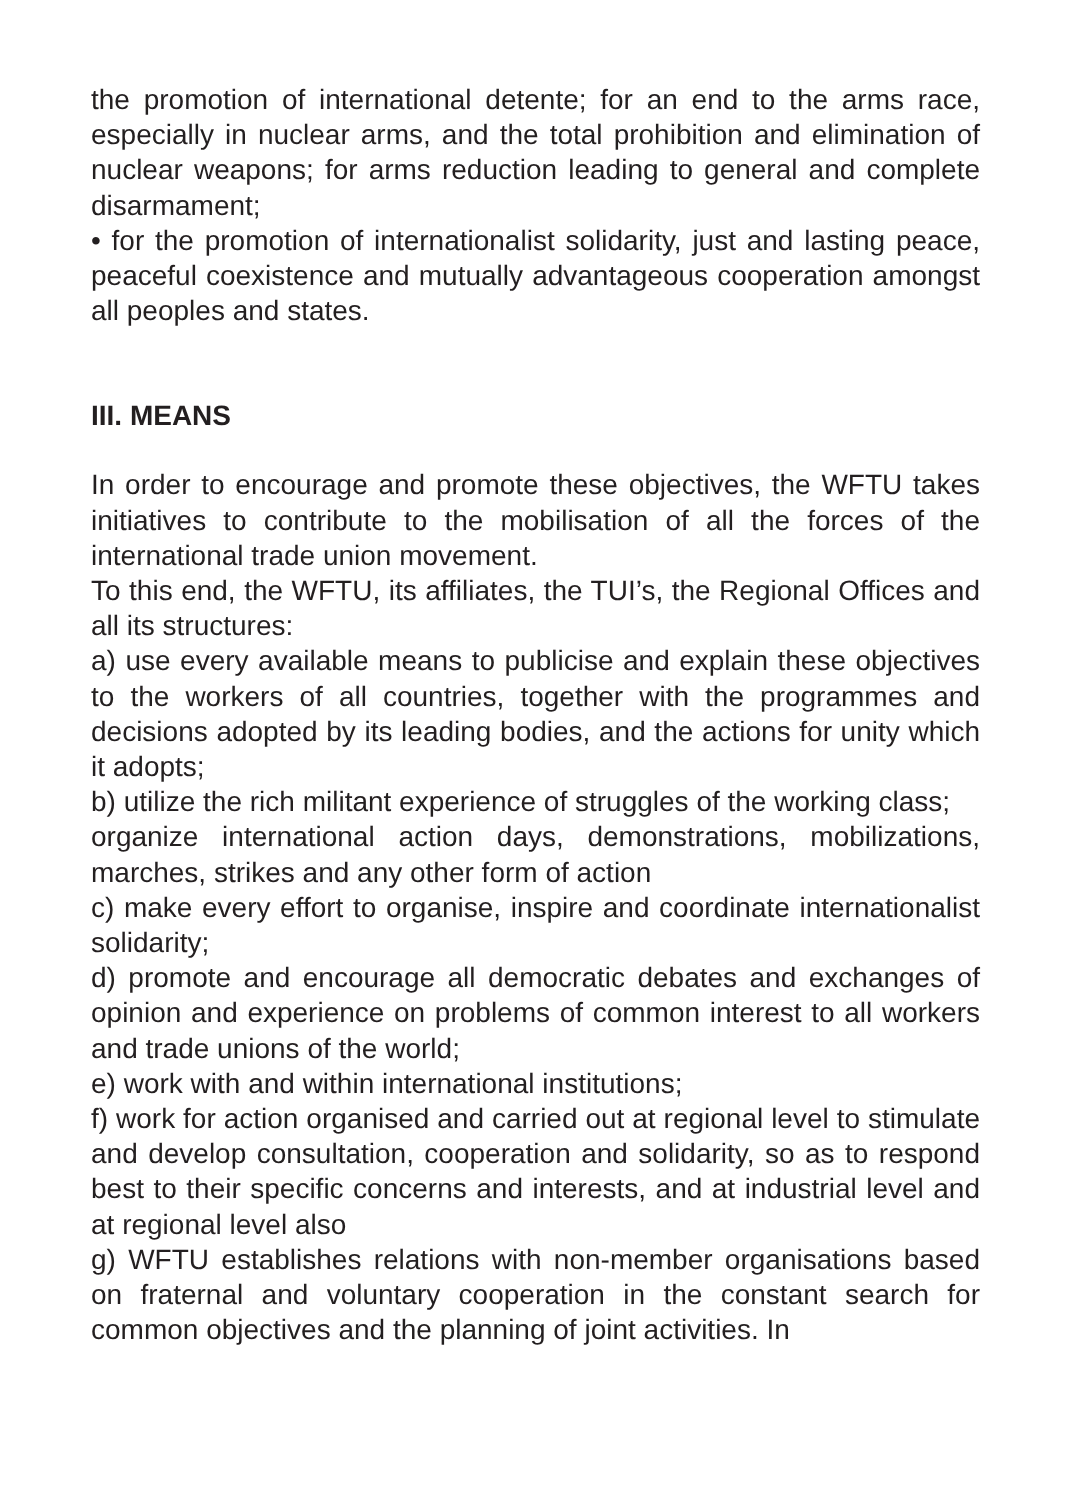the promotion of international detente; for an end to the arms race, especially in nuclear arms, and the total prohibition and elimination of nuclear weapons; for arms reduction leading to general and complete disarmament;
• for the promotion of internationalist solidarity, just and lasting peace, peaceful coexistence and mutually advantageous cooperation amongst all peoples and states.
III. MEANS
In order to encourage and promote these objectives, the WFTU takes initiatives to contribute to the mobilisation of all the forces of the international trade union movement.
To this end, the WFTU, its affiliates, the TUI’s, the Regional Offices and all its structures:
a) use every available means to publicise and explain these objectives to the workers of all countries, together with the programmes and decisions adopted by its leading bodies, and the actions for unity which it adopts;
b) utilize the rich militant experience of struggles of the working class;
organize international action days, demonstrations, mobilizations, marches, strikes and any other form of action
c) make every effort to organise, inspire and coordinate internationalist solidarity;
d) promote and encourage all democratic debates and exchanges of opinion and experience on problems of common interest to all workers and trade unions of the world;
e) work with and within international institutions;
f) work for action organised and carried out at regional level to stimulate and develop consultation, cooperation and solidarity, so as to respond best to their specific concerns and interests, and at industrial level and at regional level also
g) WFTU establishes relations with non-member organisations based on fraternal and voluntary cooperation in the constant search for common objectives and the planning of joint activities. In